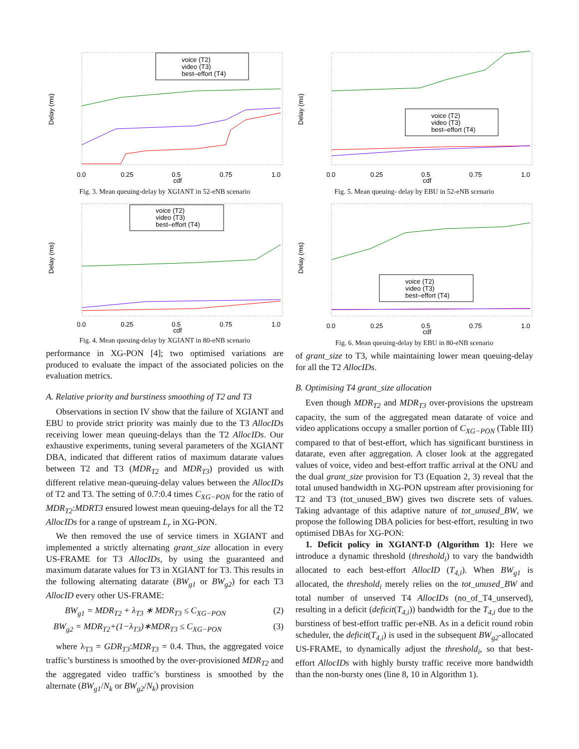voice (T2)
video (T3)
best–effort (T4)
Delay (ms)
0.0
0.25
0.5
0.75
1.0
cdf
Fig. 3. Mean queuing-delay by XGIANT in 52-eNB scenario
voice (T2)
video (T3)
best–effort (T4)
Delay (ms)
0.0
0.25
0.5
0.75
1.0
cdf
Fig. 4. Mean queuing-delay by XGIANT in 80-eNB scenario
performance in XG-PON [4]; two optimised variations are produced to evaluate the impact of the associated policies on the evaluation metrics.
A. Relative priority and burstiness smoothing of T2 and T3
Observations in section IV show that the failure of XGIANT and EBU to provide strict priority was mainly due to the T3 AllocIDs receiving lower mean queuing-delays than the T2 AllocIDs. Our exhaustive experiments, tuning several parameters of the XGIANT DBA, indicated that different ratios of maximum datarate values between T2 and T3 (MDR<sub>T2</sub> and MDR<sub>T3</sub>) provided us with different relative mean-queuing-delay values between the AllocIDs of T2 and T3. The setting of 0.7:0.4 times C<sub>XG−PON</sub> for the ratio of MDR<sub>T2</sub>:MDRT3 ensured lowest mean queuing-delays for all the T2 AllocIDs for a range of upstream L<sub>r</sub> in XG-PON.
We then removed the use of service timers in XGIANT and implemented a strictly alternating grant_size allocation in every US-FRAME for T3 AllocIDs, by using the guaranteed and maximum datarate values for T3 in XGIANT for T3. This results in the following alternating datarate (BW<sub>g1</sub> or BW<sub>g2</sub>) for each T3 AllocID every other US-FRAME:
BW<sub>g1</sub> = MDR<sub>T2</sub> + λ<sub>T3</sub> ∗ MDR<sub>T3</sub> ≤ C<sub>XG−PON</sub> (2)
BW<sub>g2</sub> = MDR<sub>T2</sub>+(1−λ<sub>T3</sub>)∗MDR<sub>T3</sub> ≤ C<sub>XG−PON</sub> (3)
where λ<sub>T3</sub> = GDR<sub>T3</sub>:MDR<sub>T3</sub> = 0.4. Thus, the aggregated voice traffic’s burstiness is smoothed by the over-provisioned MDR<sub>T2</sub> and the aggregated video traffic’s burstiness is smoothed by the alternate (BW<sub>g1</sub>/N<sub>k</sub> or BW<sub>g2</sub>/N<sub>k</sub>) provision
voice (T2)
video (T3)
best–effort (T4)
Delay (ms)
0.0
0.25
0.5
0.75
1.0
cdf
Fig. 5. Mean queuing- delay by EBU in 52-eNB scenario
voice (T2)
video (T3)
best–effort (T4)
Delay (ms)
0.0
0.25
0.5
0.75
1.0
cdf
Fig. 6. Mean queuing-delay by EBU in 80-eNB scenario
of grant_size to T3, while maintaining lower mean queuing-delay for all the T2 AllocIDs.
B. Optimising T4 grant_size allocation
Even though MDR<sub>T2</sub> and MDR<sub>T3</sub> over-provisions the upstream capacity, the sum of the aggregated mean datarate of voice and video applications occupy a smaller portion of C<sub>XG−PON</sub> (Table III) compared to that of best-effort, which has significant burstiness in datarate, even after aggregation. A closer look at the aggregated values of voice, video and best-effort traffic arrival at the ONU and the dual grant_size provision for T3 (Equation 2, 3) reveal that the total unused bandwidth in XG-PON upstream after provisioning for T2 and T3 (tot_unused_BW) gives two discrete sets of values. Taking advantage of this adaptive nature of tot_unused_BW, we propose the following DBA policies for best-effort, resulting in two optimised DBAs for XG-PON:
1. Deficit policy in XGIANT-D (Algorithm 1): Here we introduce a dynamic threshold (threshold<sub>i</sub>) to vary the bandwidth allocated to each best-effort AllocID (T<sub>4,i</sub>). When BW<sub>g1</sub> is allocated, the threshold<sub>i</sub> merely relies on the tot_unused_BW and total number of unserved T4 AllocIDs (no_of_T4_unserved), resulting in a deficit (deficit(T<sub>4,i</sub>)) bandwidth for the T<sub>4,i</sub> due to the burstiness of best-effort traffic per-eNB. As in a deficit round robin scheduler, the deficit(T<sub>4,i</sub>) is used in the subsequent BW<sub>g2</sub>-allocated US-FRAME, to dynamically adjust the threshold<sub>i</sub>, so that best-effort AllocIDs with highly bursty traffic receive more bandwidth than the non-bursty ones (line 8, 10 in Algorithm 1).